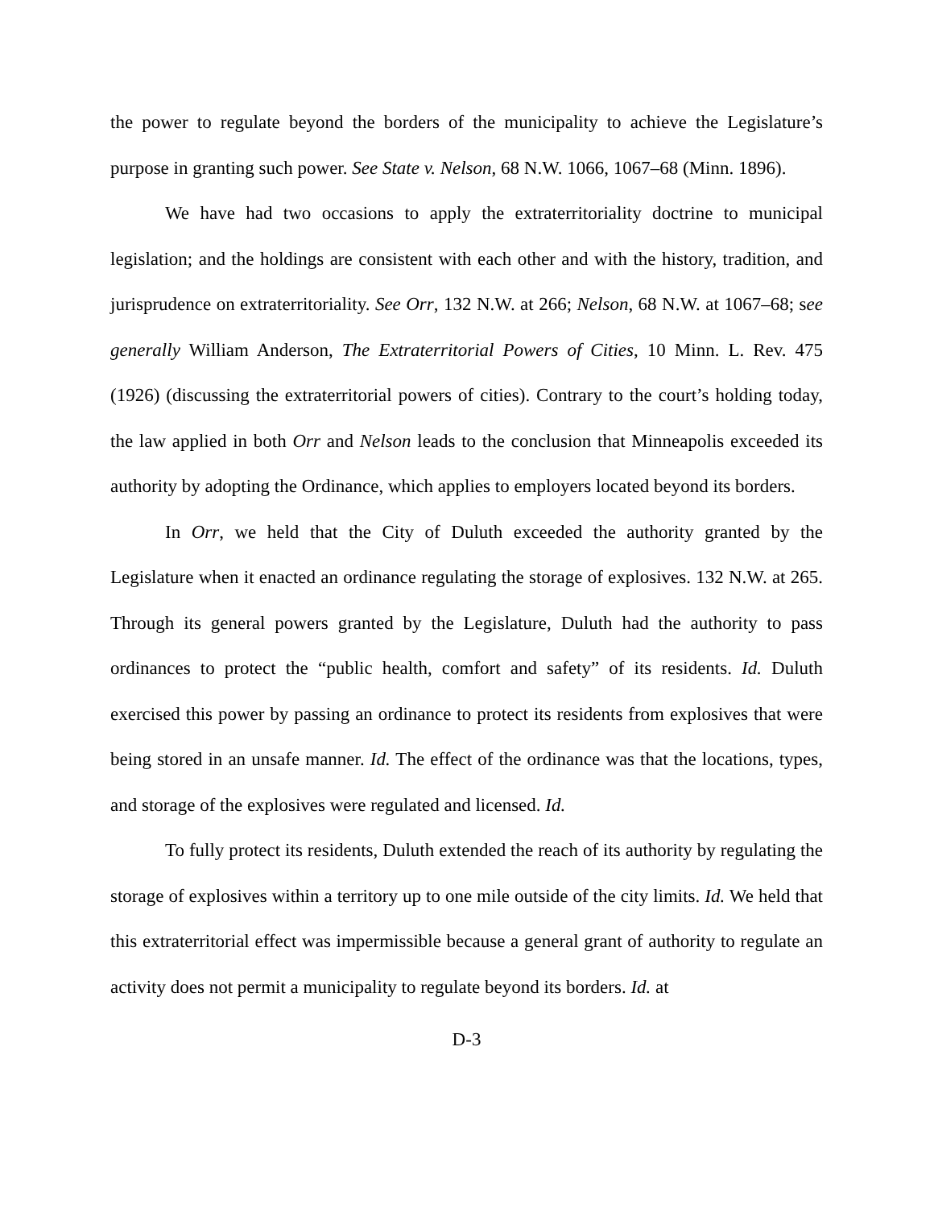the power to regulate beyond the borders of the municipality to achieve the Legislature’s purpose in granting such power. See State v. Nelson, 68 N.W. 1066, 1067–68 (Minn. 1896).
We have had two occasions to apply the extraterritoriality doctrine to municipal legislation; and the holdings are consistent with each other and with the history, tradition, and jurisprudence on extraterritoriality. See Orr, 132 N.W. at 266; Nelson, 68 N.W. at 1067–68; see generally William Anderson, The Extraterritorial Powers of Cities, 10 Minn. L. Rev. 475 (1926) (discussing the extraterritorial powers of cities). Contrary to the court’s holding today, the law applied in both Orr and Nelson leads to the conclusion that Minneapolis exceeded its authority by adopting the Ordinance, which applies to employers located beyond its borders.
In Orr, we held that the City of Duluth exceeded the authority granted by the Legislature when it enacted an ordinance regulating the storage of explosives. 132 N.W. at 265. Through its general powers granted by the Legislature, Duluth had the authority to pass ordinances to protect the “public health, comfort and safety” of its residents. Id. Duluth exercised this power by passing an ordinance to protect its residents from explosives that were being stored in an unsafe manner. Id. The effect of the ordinance was that the locations, types, and storage of the explosives were regulated and licensed. Id.
To fully protect its residents, Duluth extended the reach of its authority by regulating the storage of explosives within a territory up to one mile outside of the city limits. Id. We held that this extraterritorial effect was impermissible because a general grant of authority to regulate an activity does not permit a municipality to regulate beyond its borders. Id. at
D-3